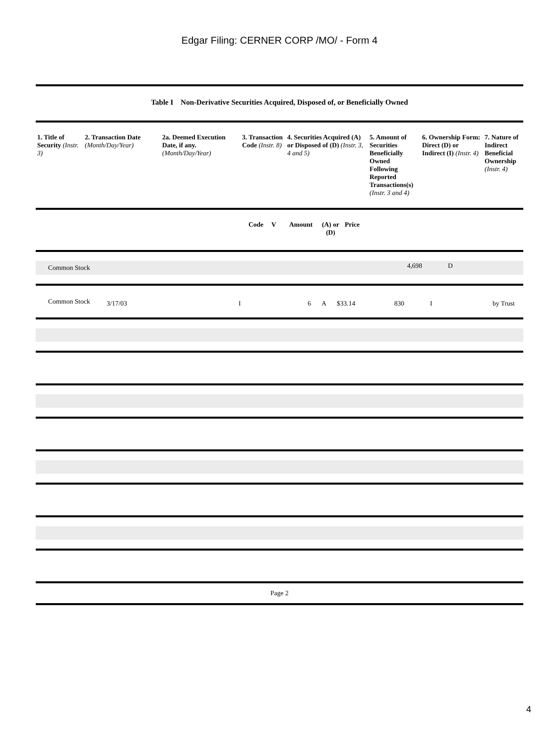Edgar Filing: CERNER CORP /MO/ - Form 4
Table I Non-Derivative Securities Acquired, Disposed of, or Beneficially Owned
| 1. Title of Security (Instr. 3) | 2. Transaction Date (Month/Day/Year) | 2a. Deemed Execution Date, if any. (Month/Day/Year) | 3. Transaction Code (Instr. 8) | 4. Securities Acquired (A) or Disposed of (D) (Instr. 3, 4 and 5) | 5. Amount of Securities Beneficially Owned Following Reported Transactions(s) (Instr. 3 and 4) | 6. Ownership Form: Direct (D) or Indirect (I) (Instr. 4) | 7. Nature of Indirect Beneficial Ownership (Instr. 4) |
| --- | --- | --- | --- | --- | --- | --- | --- |
| | Code | V | Amount | (A) or (D) | Price |
| --- | --- | --- | --- | --- | --- |
| Common Stock | | 4,698 | | D |
| Common Stock | 3/17/03 | I | 6 | A | $33.14 | 830 | | I | by Trust |
Page 2
4